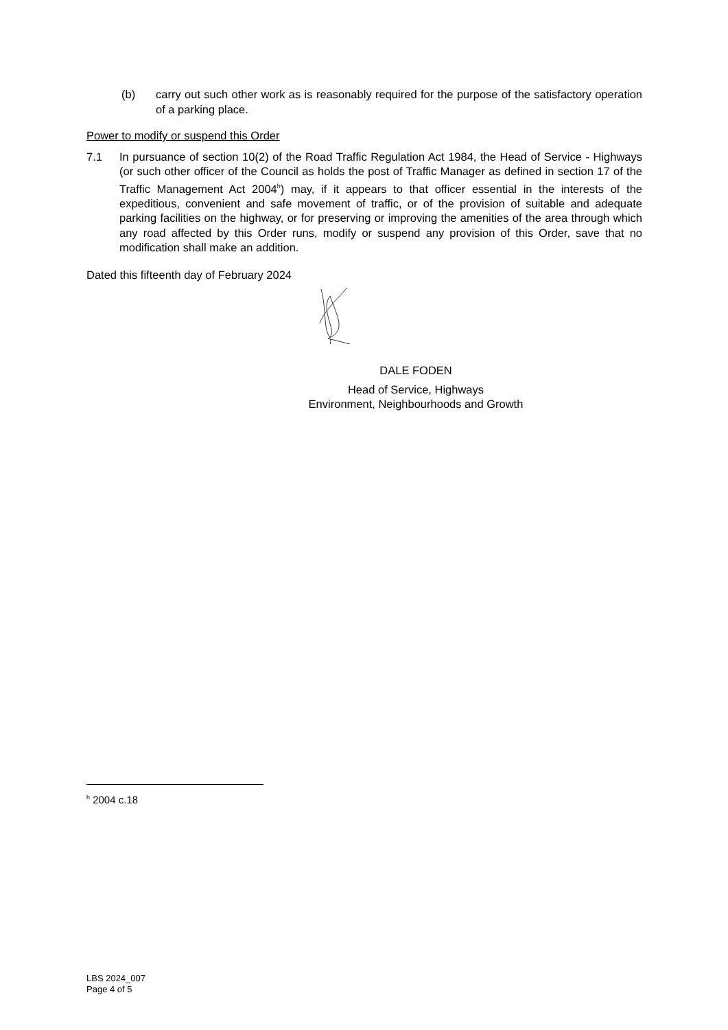(b) carry out such other work as is reasonably required for the purpose of the satisfactory operation of a parking place.
Power to modify or suspend this Order
7.1 In pursuance of section 10(2) of the Road Traffic Regulation Act 1984, the Head of Service - Highways (or such other officer of the Council as holds the post of Traffic Manager as defined in section 17 of the Traffic Management Act 2004<sup>h</sup>) may, if it appears to that officer essential in the interests of the expeditious, convenient and safe movement of traffic, or of the provision of suitable and adequate parking facilities on the highway, or for preserving or improving the amenities of the area through which any road affected by this Order runs, modify or suspend any provision of this Order, save that no modification shall make an addition.
Dated this fifteenth day of February 2024
DALE FODEN
Head of Service, Highways
Environment, Neighbourhoods and Growth
<sup>h</sup> 2004 c.18
LBS 2024_007
Page 4 of 5